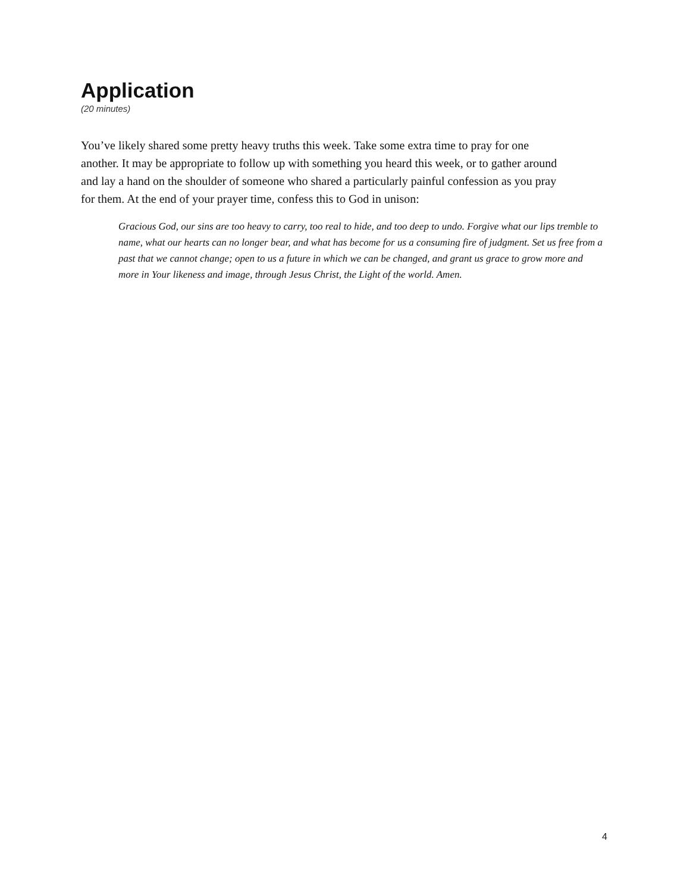Application
(20 minutes)
You’ve likely shared some pretty heavy truths this week. Take some extra time to pray for one another. It may be appropriate to follow up with something you heard this week, or to gather around and lay a hand on the shoulder of someone who shared a particularly painful confession as you pray for them. At the end of your prayer time, confess this to God in unison:
Gracious God, our sins are too heavy to carry, too real to hide, and too deep to undo. Forgive what our lips tremble to name, what our hearts can no longer bear, and what has become for us a consuming fire of judgment. Set us free from a past that we cannot change; open to us a future in which we can be changed, and grant us grace to grow more and more in Your likeness and image, through Jesus Christ, the Light of the world. Amen.
4